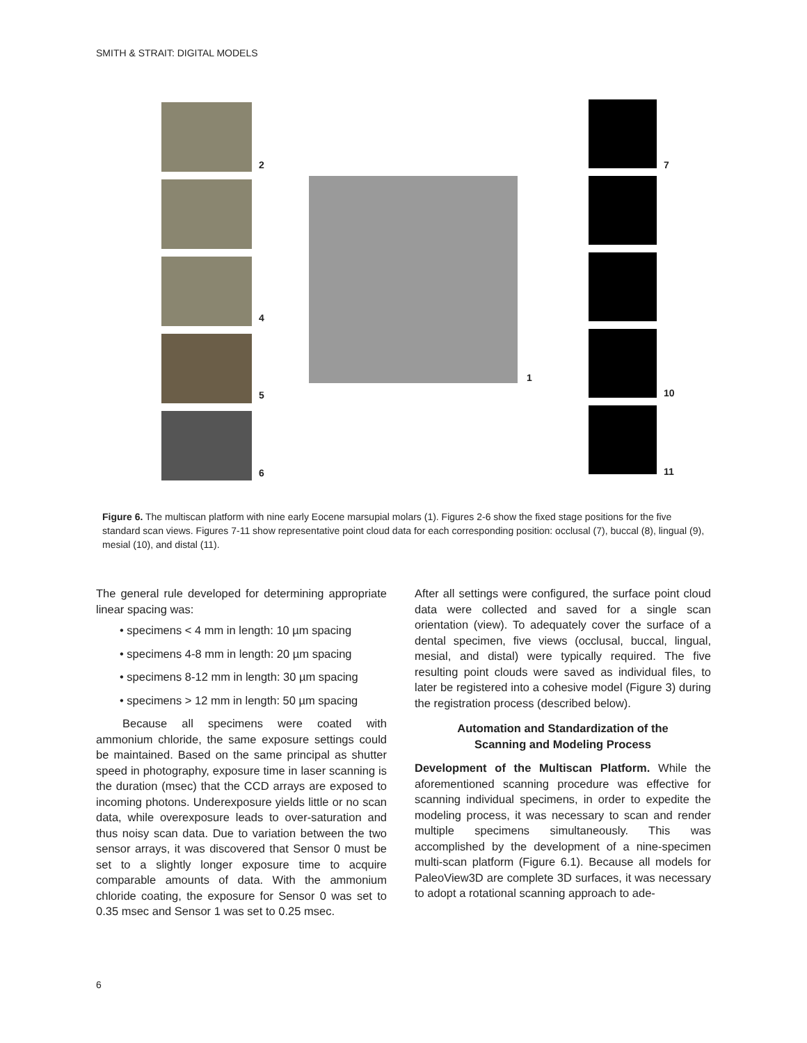SMITH & STRAIT: DIGITAL MODELS
2
4
5
6
1
7
10
11
Figure 6. The multiscan platform with nine early Eocene marsupial molars (1). Figures 2-6 show the fixed stage positions for the five standard scan views. Figures 7-11 show representative point cloud data for each corresponding position: occlusal (7), buccal (8), lingual (9), mesial (10), and distal (11).
The general rule developed for determining appropriate linear spacing was:
• specimens < 4 mm in length: 10 µm spacing
• specimens 4-8 mm in length: 20 µm spacing
• specimens 8-12 mm in length: 30 µm spacing
• specimens > 12 mm in length: 50 µm spacing
Because all specimens were coated with ammonium chloride, the same exposure settings could be maintained. Based on the same principal as shutter speed in photography, exposure time in laser scanning is the duration (msec) that the CCD arrays are exposed to incoming photons. Underexposure yields little or no scan data, while overexposure leads to over-saturation and thus noisy scan data. Due to variation between the two sensor arrays, it was discovered that Sensor 0 must be set to a slightly longer exposure time to acquire comparable amounts of data. With the ammonium chloride coating, the exposure for Sensor 0 was set to 0.35 msec and Sensor 1 was set to 0.25 msec.
After all settings were configured, the surface point cloud data were collected and saved for a single scan orientation (view). To adequately cover the surface of a dental specimen, five views (occlusal, buccal, lingual, mesial, and distal) were typically required. The five resulting point clouds were saved as individual files, to later be registered into a cohesive model (Figure 3) during the registration process (described below).
Automation and Standardization of the
Scanning and Modeling Process
Development of the Multiscan Platform. While the aforementioned scanning procedure was effective for scanning individual specimens, in order to expedite the modeling process, it was necessary to scan and render multiple specimens simultaneously. This was accomplished by the development of a nine-specimen multi-scan platform (Figure 6.1). Because all models for PaleoView3D are complete 3D surfaces, it was necessary to adopt a rotational scanning approach to ade-
6